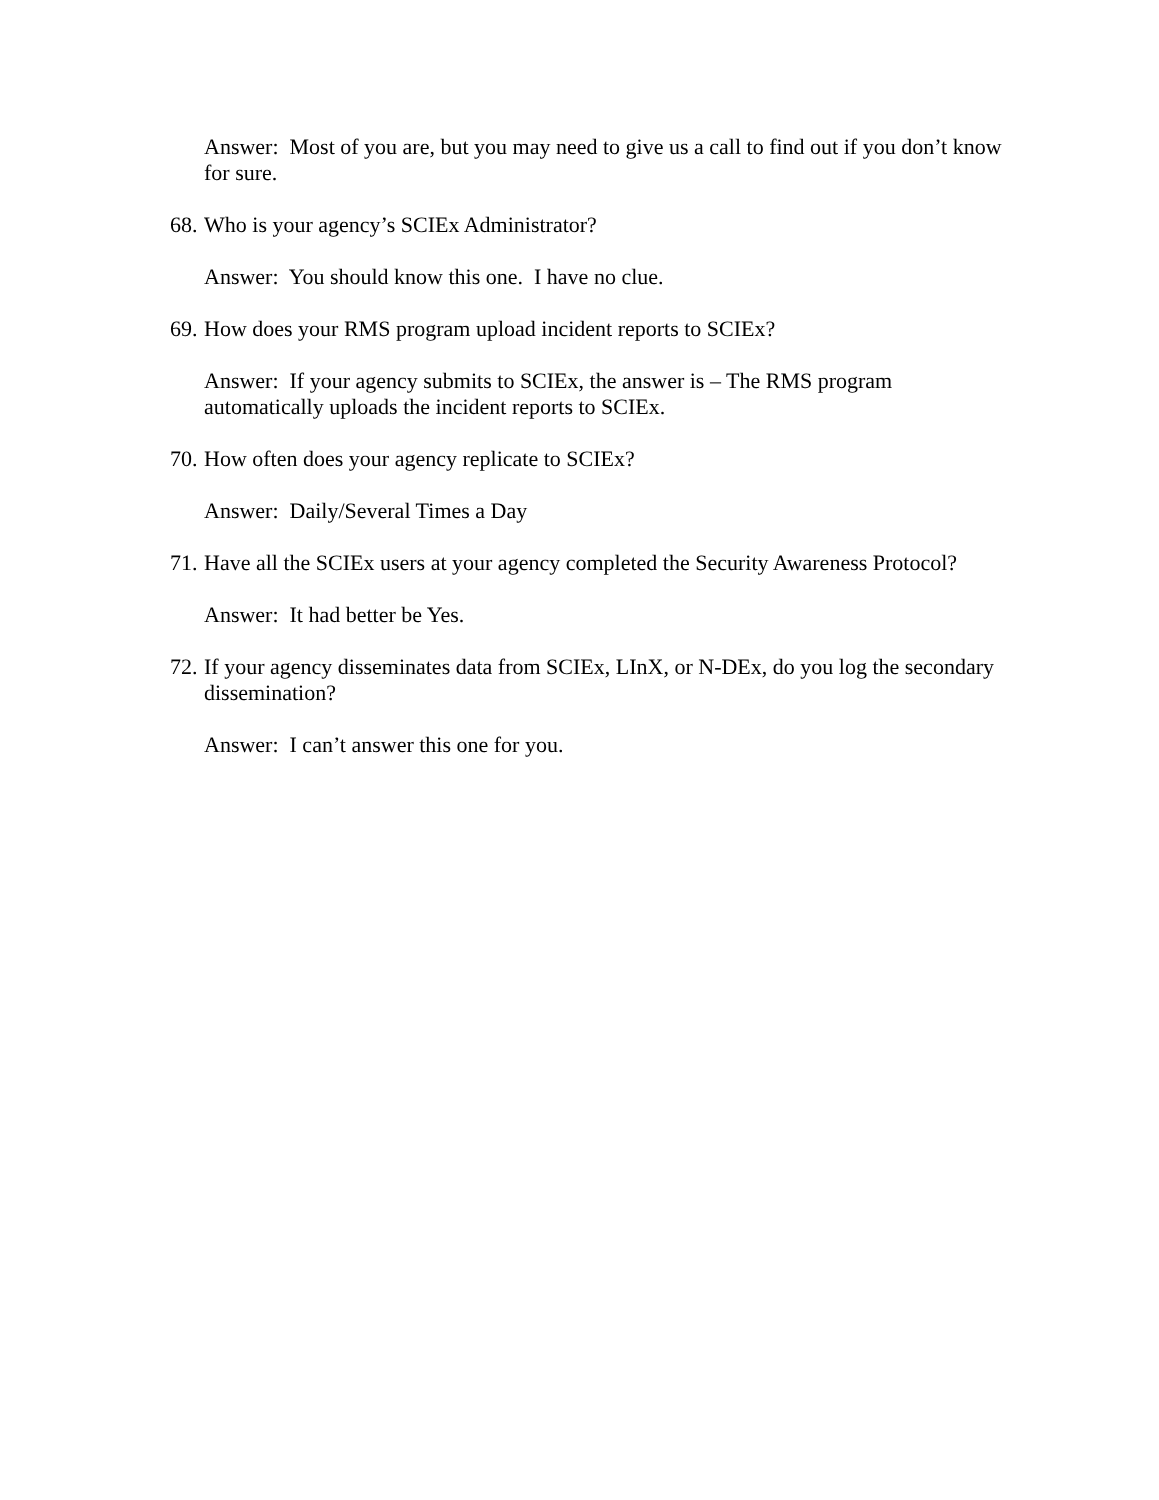Answer: Most of you are, but you may need to give us a call to find out if you don’t know for sure.
68. Who is your agency’s SCIEx Administrator?
Answer: You should know this one. I have no clue.
69. How does your RMS program upload incident reports to SCIEx?
Answer: If your agency submits to SCIEx, the answer is – The RMS program automatically uploads the incident reports to SCIEx.
70. How often does your agency replicate to SCIEx?
Answer: Daily/Several Times a Day
71. Have all the SCIEx users at your agency completed the Security Awareness Protocol?
Answer: It had better be Yes.
72. If your agency disseminates data from SCIEx, LInX, or N-DEx, do you log the secondary dissemination?
Answer: I can’t answer this one for you.